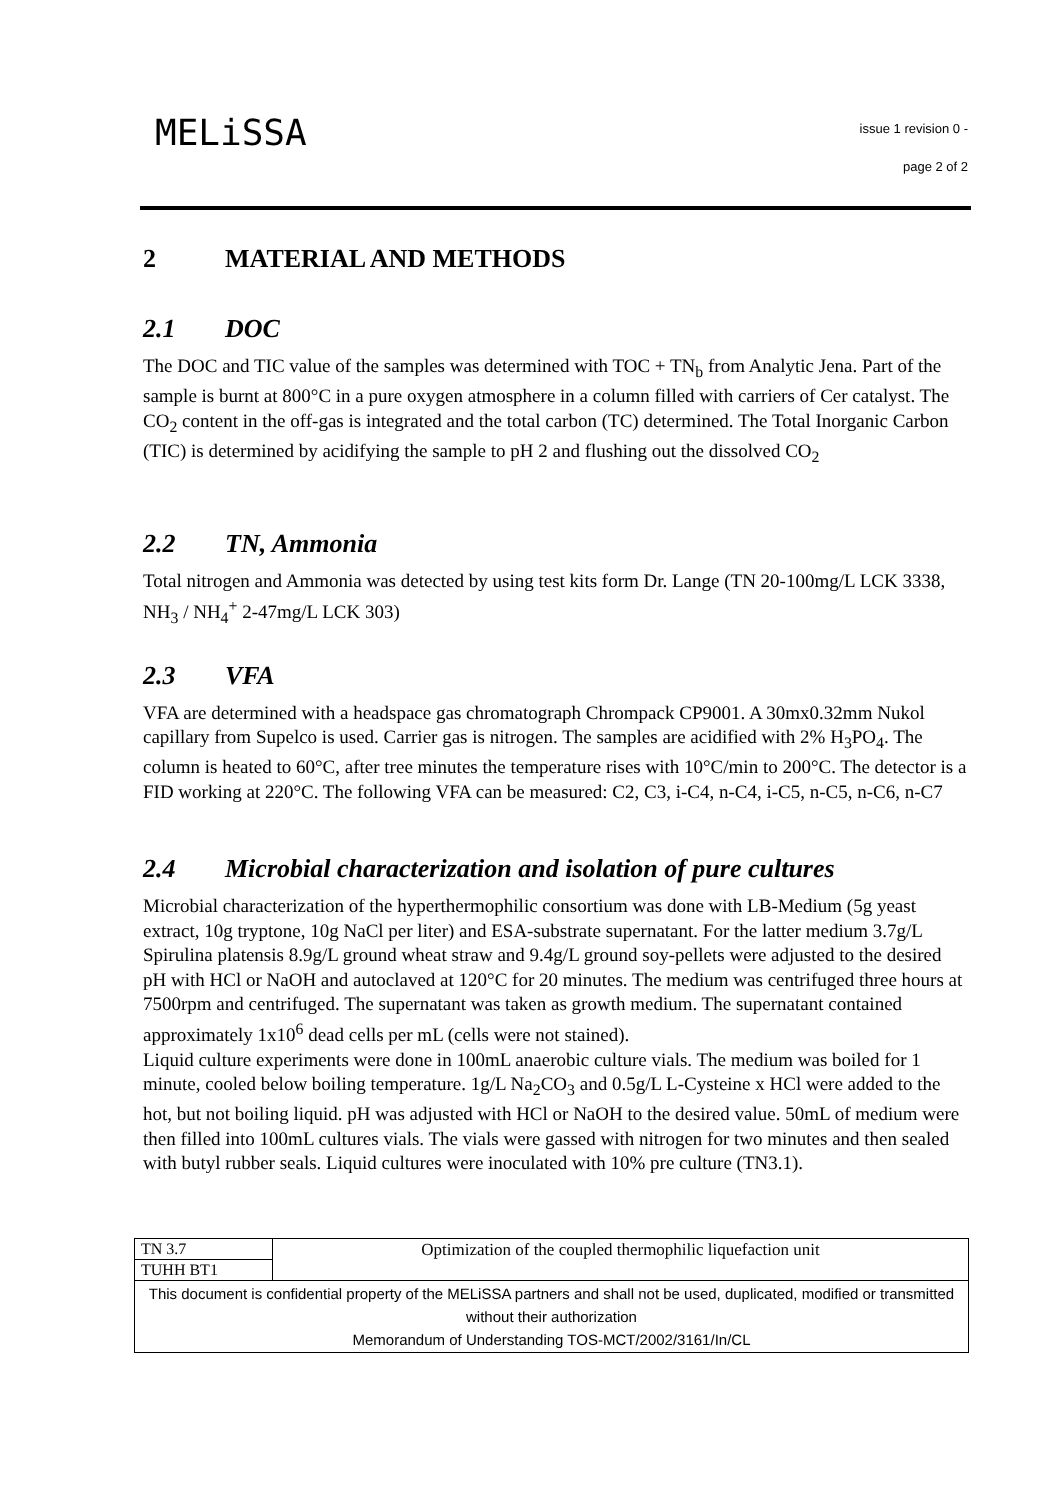MELiSSA
issue 1 revision 0 -
page 2 of 2
2 MATERIAL AND METHODS
2.1 DOC
The DOC and TIC value of the samples was determined with TOC + TN<sub>b</sub> from Analytic Jena. Part of the sample is burnt at 800°C in a pure oxygen atmosphere in a column filled with carriers of Cer catalyst. The CO<sub>2</sub> content in the off-gas is integrated and the total carbon (TC) determined. The Total Inorganic Carbon (TIC) is determined by acidifying the sample to pH 2 and flushing out the dissolved CO<sub>2</sub>
2.2 TN, Ammonia
Total nitrogen and Ammonia was detected by using test kits form Dr. Lange (TN 20-100mg/L LCK 3338, NH<sub>3</sub> / NH<sub>4</sub><sup>+</sup> 2-47mg/L LCK 303)
2.3 VFA
VFA are determined with a headspace gas chromatograph Chrompack CP9001. A 30mx0.32mm Nukol capillary from Supelco is used. Carrier gas is nitrogen. The samples are acidified with 2% H<sub>3</sub>PO<sub>4</sub>. The column is heated to 60°C, after tree minutes the temperature rises with 10°C/min to 200°C. The detector is a FID working at 220°C. The following VFA can be measured: C2, C3, i-C4, n-C4, i-C5, n-C5, n-C6, n-C7
2.4 Microbial characterization and isolation of pure cultures
Microbial characterization of the hyperthermophilic consortium was done with LB-Medium (5g yeast extract, 10g tryptone, 10g NaCl per liter) and ESA-substrate supernatant. For the latter medium 3.7g/L Spirulina platensis 8.9g/L ground wheat straw and 9.4g/L ground soy-pellets were adjusted to the desired pH with HCl or NaOH and autoclaved at 120°C for 20 minutes. The medium was centrifuged three hours at 7500rpm and centrifuged. The supernatant was taken as growth medium. The supernatant contained approximately 1x10<sup>6</sup> dead cells per mL (cells were not stained).
Liquid culture experiments were done in 100mL anaerobic culture vials. The medium was boiled for 1 minute, cooled below boiling temperature. 1g/L Na<sub>2</sub>CO<sub>3</sub> and 0.5g/L L-Cysteine x HCl were added to the hot, but not boiling liquid. pH was adjusted with HCl or NaOH to the desired value. 50mL of medium were then filled into 100mL cultures vials. The vials were gassed with nitrogen for two minutes and then sealed with butyl rubber seals. Liquid cultures were inoculated with 10% pre culture (TN3.1).
| TN 3.7 | Optimization of the coupled thermophilic liquefaction unit |
| TUHH BT1 | |
| This document is confidential property of the MELiSSA partners and shall not be used, duplicated, modified or transmitted without their authorization Memorandum of Understanding TOS-MCT/2002/3161/In/CL | |